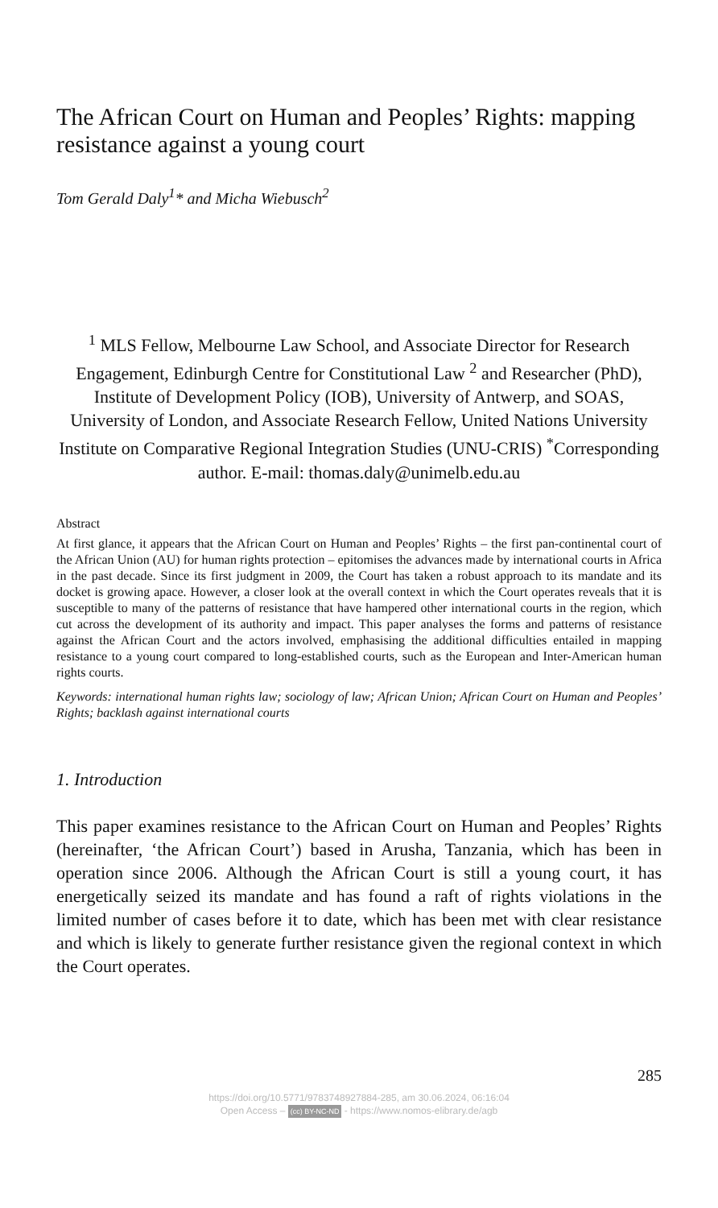The African Court on Human and Peoples’ Rights: mapping resistance against a young court
Tom Gerald Daly<sup>1</sup>* and Micha Wiebusch<sup>2</sup>
<sup>1</sup> MLS Fellow, Melbourne Law School, and Associate Director for Research Engagement, Edinburgh Centre for Constitutional Law <sup>2</sup> and Researcher (PhD), Institute of Development Policy (IOB), University of Antwerp, and SOAS, University of London, and Associate Research Fellow, United Nations University Institute on Comparative Regional Integration Studies (UNU-CRIS) <sup>*</sup>Corresponding author. E-mail: thomas.daly@unimelb.edu.au
Abstract
At first glance, it appears that the African Court on Human and Peoples’ Rights – the first pan-continental court of the African Union (AU) for human rights protection – epitomises the advances made by international courts in Africa in the past decade. Since its first judgment in 2009, the Court has taken a robust approach to its mandate and its docket is growing apace. However, a closer look at the overall context in which the Court operates reveals that it is susceptible to many of the patterns of resistance that have hampered other international courts in the region, which cut across the development of its authority and impact. This paper analyses the forms and patterns of resistance against the African Court and the actors involved, emphasising the additional difficulties entailed in mapping resistance to a young court compared to long-established courts, such as the European and Inter-American human rights courts.
Keywords: international human rights law; sociology of law; African Union; African Court on Human and Peoples’ Rights; backlash against international courts
1. Introduction
This paper examines resistance to the African Court on Human and Peoples’ Rights (hereinafter, ‘the African Court’) based in Arusha, Tanzania, which has been in operation since 2006. Although the African Court is still a young court, it has energetically seized its mandate and has found a raft of rights violations in the limited number of cases before it to date, which has been met with clear resistance and which is likely to generate further resistance given the regional context in which the Court operates.
285
https://doi.org/10.5771/9783748927884-285, am 30.06.2024, 06:16:04
Open Access – (cc) BY-NC-ND - https://www.nomos-elibrary.de/agb